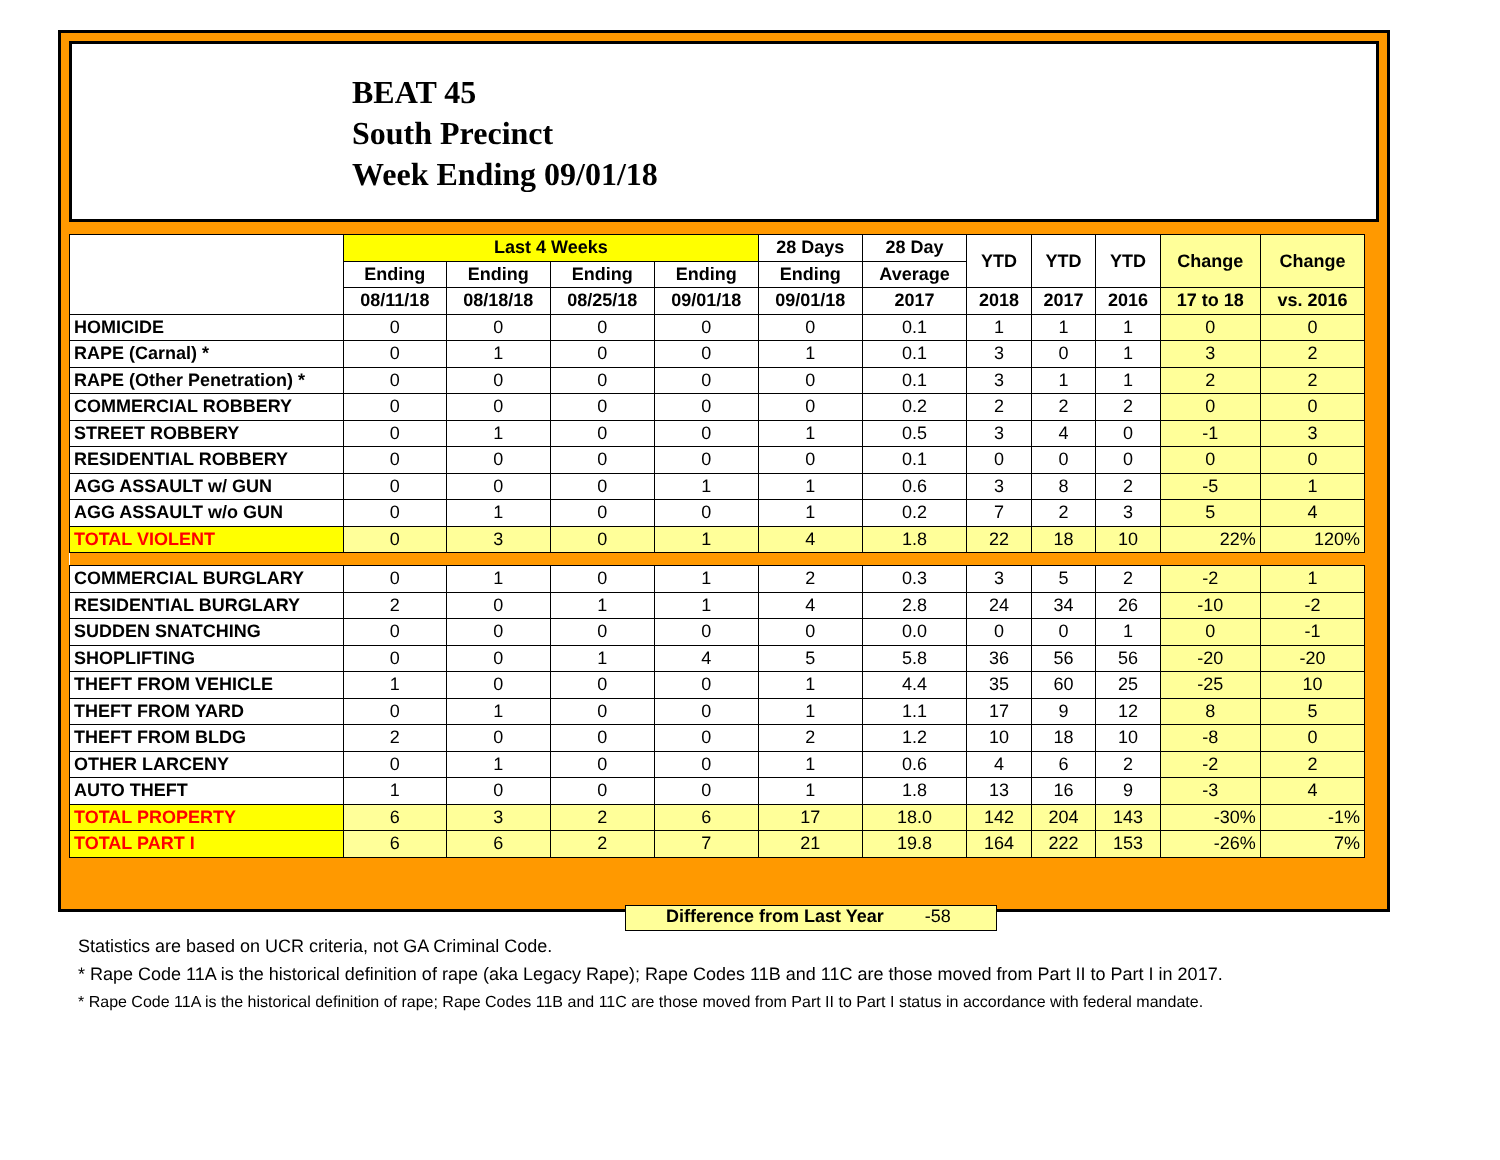BEAT 45
South Precinct
Week Ending 09/01/18
| | Last 4 Weeks | | | | 28 Days | 28 Day | YTD | YTD | YTD | Change | Change |
| --- | --- | --- | --- | --- | --- | --- | --- | --- | --- | --- | --- |
| | Ending | Ending | Ending | Ending | Ending | Average | | | | | |
| | 08/11/18 | 08/18/18 | 08/25/18 | 09/01/18 | 09/01/18 | 2017 | 2018 | 2017 | 2016 | 17 to 18 | vs. 2016 |
| HOMICIDE | 0 | 0 | 0 | 0 | 0 | 0.1 | 1 | 1 | 1 | 0 | 0 |
| RAPE (Carnal) * | 0 | 1 | 0 | 0 | 1 | 0.1 | 3 | 0 | 1 | 3 | 2 |
| RAPE (Other Penetration) * | 0 | 0 | 0 | 0 | 0 | 0.1 | 3 | 1 | 1 | 2 | 2 |
| COMMERCIAL ROBBERY | 0 | 0 | 0 | 0 | 0 | 0.2 | 2 | 2 | 2 | 0 | 0 |
| STREET ROBBERY | 0 | 1 | 0 | 0 | 1 | 0.5 | 3 | 4 | 0 | -1 | 3 |
| RESIDENTIAL ROBBERY | 0 | 0 | 0 | 0 | 0 | 0.1 | 0 | 0 | 0 | 0 | 0 |
| AGG ASSAULT w/ GUN | 0 | 0 | 0 | 1 | 1 | 0.6 | 3 | 8 | 2 | -5 | 1 |
| AGG ASSAULT w/o GUN | 0 | 1 | 0 | 0 | 1 | 0.2 | 7 | 2 | 3 | 5 | 4 |
| TOTAL VIOLENT | 0 | 3 | 0 | 1 | 4 | 1.8 | 22 | 18 | 10 | 22% | 120% |
| COMMERCIAL BURGLARY | 0 | 1 | 0 | 1 | 2 | 0.3 | 3 | 5 | 2 | -2 | 1 |
| RESIDENTIAL BURGLARY | 2 | 0 | 1 | 1 | 4 | 2.8 | 24 | 34 | 26 | -10 | -2 |
| SUDDEN SNATCHING | 0 | 0 | 0 | 0 | 0 | 0.0 | 0 | 0 | 1 | 0 | -1 |
| SHOPLIFTING | 0 | 0 | 1 | 4 | 5 | 5.8 | 36 | 56 | 56 | -20 | -20 |
| THEFT FROM VEHICLE | 1 | 0 | 0 | 0 | 1 | 4.4 | 35 | 60 | 25 | -25 | 10 |
| THEFT FROM YARD | 0 | 1 | 0 | 0 | 1 | 1.1 | 17 | 9 | 12 | 8 | 5 |
| THEFT FROM BLDG | 2 | 0 | 0 | 0 | 2 | 1.2 | 10 | 18 | 10 | -8 | 0 |
| OTHER LARCENY | 0 | 1 | 0 | 0 | 1 | 0.6 | 4 | 6 | 2 | -2 | 2 |
| AUTO THEFT | 1 | 0 | 0 | 0 | 1 | 1.8 | 13 | 16 | 9 | -3 | 4 |
| TOTAL PROPERTY | 6 | 3 | 2 | 6 | 17 | 18.0 | 142 | 204 | 143 | -30% | -1% |
| TOTAL PART I | 6 | 6 | 2 | 7 | 21 | 19.8 | 164 | 222 | 153 | -26% | 7% |
Difference from Last Year -58
Statistics are based on UCR criteria, not GA Criminal Code.
* Rape Code 11A is the historical definition of rape (aka Legacy Rape); Rape Codes 11B and 11C are those moved from Part II to Part I in 2017.
* Rape Code 11A is the historical definition of rape; Rape Codes 11B and 11C are those moved from Part II to Part I status in accordance with federal mandate.